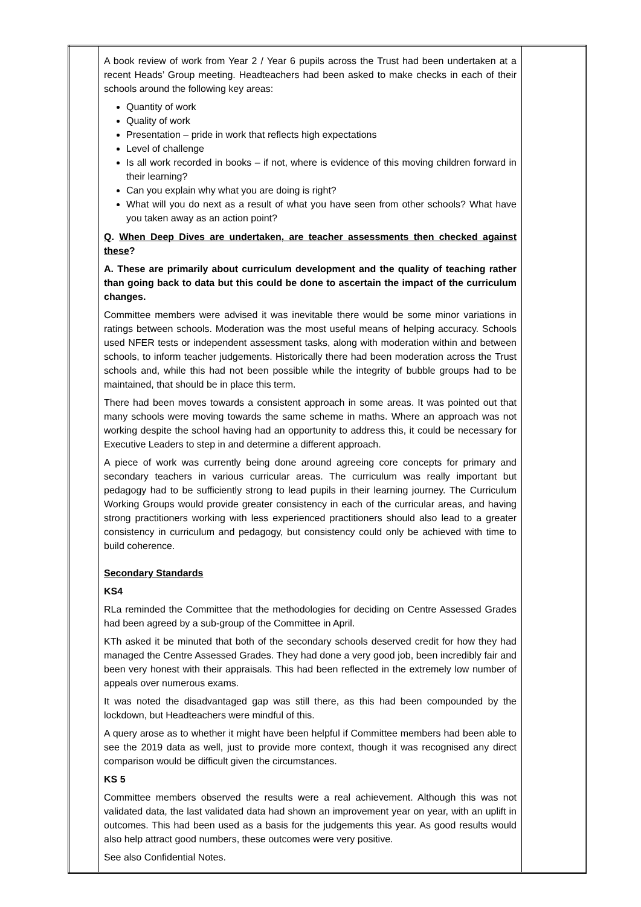| | A book review of work from Year 2 / Year 6 pupils across the Trust had been undertaken at a recent Heads’ Group meeting. Headteachers had been asked to make checks in each of their schools around the following key areas: Quantity of work Quality of work Presentation – pride in work that reflects high expectations Level of challenge Is all work recorded in books – if not, where is evidence of this moving children forward in their learning? Can you explain why what you are doing is right? What will you do next as a result of what you have seen from other schools? What have you taken away as an action point? Q . When Deep Dives are undertaken, are teacher assessments then checked against these ? A. These are primarily about curriculum development and the quality of teaching rather than going back to data but this could be done to ascertain the impact of the curriculum changes. Committee members were advised it was inevitable there would be some minor variations in ratings between schools. Moderation was the most useful means of helping accuracy. Schools used NFER tests or independent assessment tasks, along with moderation within and between schools, to inform teacher judgements. Historically there had been moderation across the Trust schools and, while this had not been possible while the integrity of bubble groups had to be maintained, that should be in place this term. There had been moves towards a consistent approach in some areas. It was pointed out that many schools were moving towards the same scheme in maths. Where an approach was not working despite the school having had an opportunity to address this, it could be necessary for Executive Leaders to step in and determine a different approach. A piece of work was currently being done around agreeing core concepts for primary and secondary teachers in various curricular areas. The curriculum was really important but pedagogy had to be sufficiently strong to lead pupils in their learning journey. The Curriculum Working Groups would provide greater consistency in each of the curricular areas, and having strong practitioners working with less experienced practitioners should also lead to a greater consistency in curriculum and pedagogy, but consistency could only be achieved with time to build coherence. Secondary Standards KS4 RLa reminded the Committee that the methodologies for deciding on Centre Assessed Grades had been agreed by a sub-group of the Committee in April. KTh asked it be minuted that both of the secondary schools deserved credit for how they had managed the Centre Assessed Grades. They had done a very good job, been incredibly fair and been very honest with their appraisals. This had been reflected in the extremely low number of appeals over numerous exams. It was noted the disadvantaged gap was still there, as this had been compounded by the lockdown, but Headteachers were mindful of this. A query arose as to whether it might have been helpful if Committee members had been able to see the 2019 data as well, just to provide more context, though it was recognised any direct comparison would be difficult given the circumstances. KS 5 Committee members observed the results were a real achievement. Although this was not validated data, the last validated data had shown an improvement year on year, with an uplift in outcomes. This had been used as a basis for the judgements this year. As good results would also help attract good numbers, these outcomes were very positive. See also Confidential Notes. | |